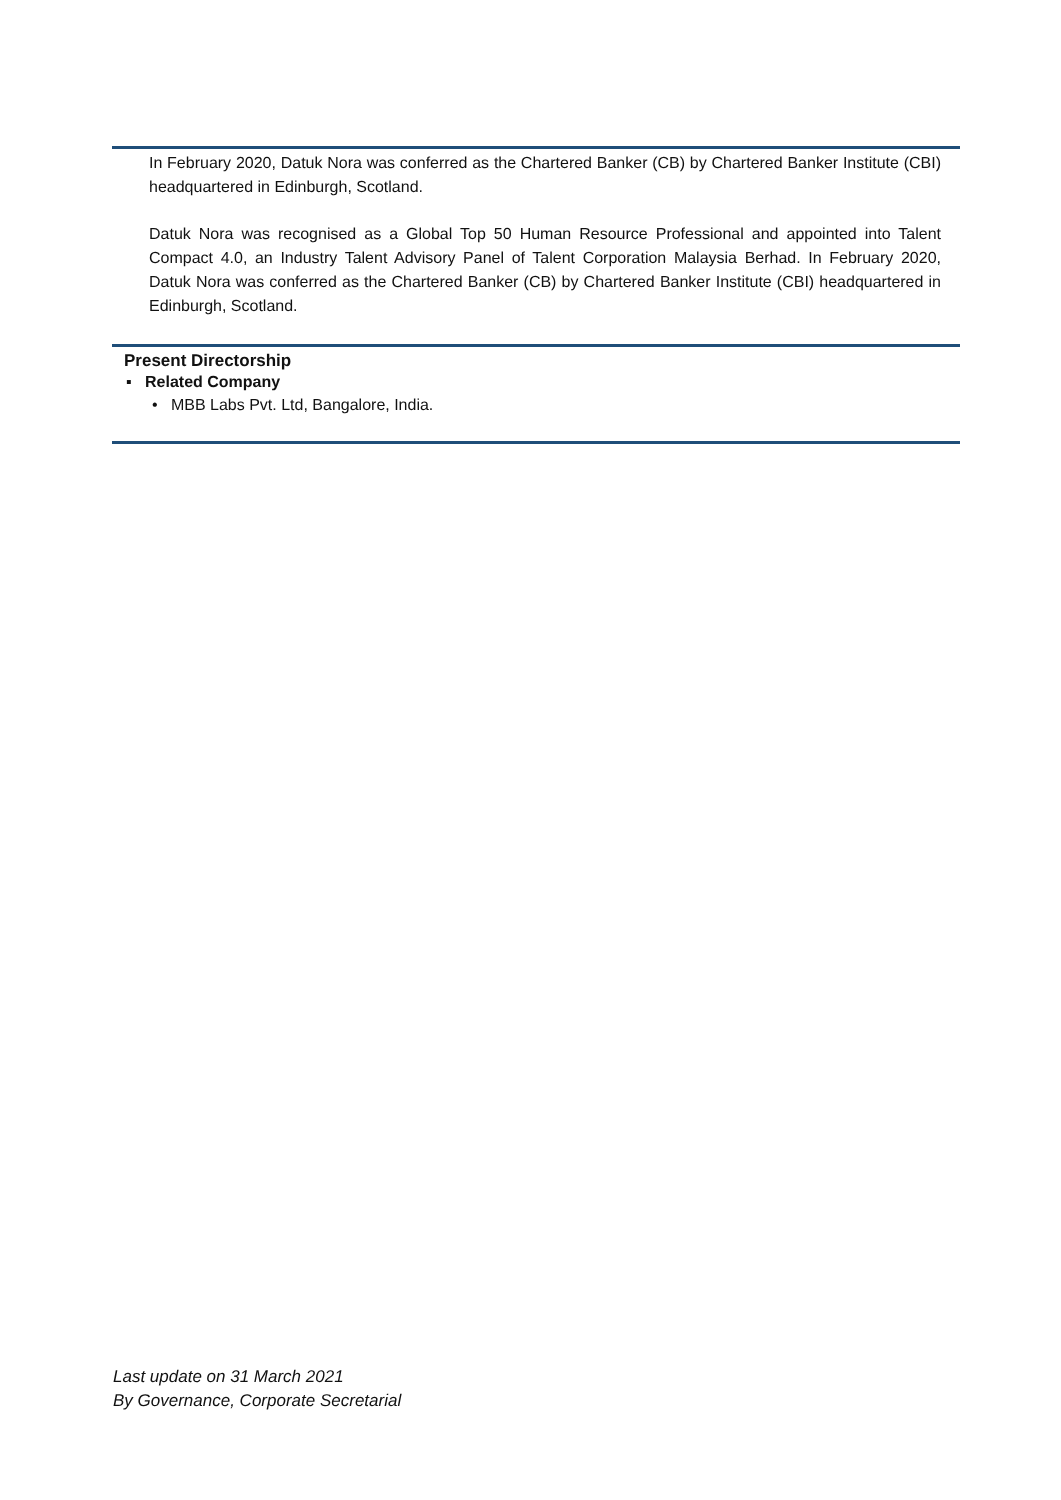In February 2020, Datuk Nora was conferred as the Chartered Banker (CB) by Chartered Banker Institute (CBI) headquartered in Edinburgh, Scotland.
Datuk Nora was recognised as a Global Top 50 Human Resource Professional and appointed into Talent Compact 4.0, an Industry Talent Advisory Panel of Talent Corporation Malaysia Berhad. In February 2020, Datuk Nora was conferred as the Chartered Banker (CB) by Chartered Banker Institute (CBI) headquartered in Edinburgh, Scotland.
Present Directorship
▪ Related Company
• MBB Labs Pvt. Ltd, Bangalore, India.
Last update on 31 March 2021
By Governance, Corporate Secretarial